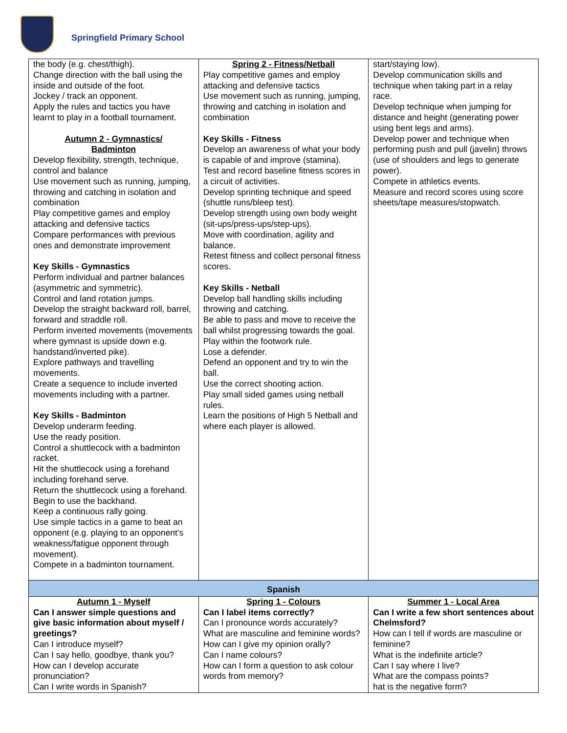Springfield Primary School
| the body (e.g. chest/thigh). Change direction with the ball using the inside and outside of the foot. Jockey / track an opponent. Apply the rules and tactics you have learnt to play in a football tournament. Autumn 2 - Gymnastics/ Badminton Develop flexibility, strength, technique, control and balance Use movement such as running, jumping, throwing and catching in isolation and combination Play competitive games and employ attacking and defensive tactics Compare performances with previous ones and demonstrate improvement Key Skills - Gymnastics Perform individual and partner balances (asymmetric and symmetric). Control and land rotation jumps. Develop the straight backward roll, barrel, forward and straddle roll. Perform inverted movements (movements where gymnast is upside down e.g. handstand/inverted pike). Explore pathways and travelling movements. Create a sequence to include inverted movements including with a partner. Key Skills - Badminton Develop underarm feeding. Use the ready position. Control a shuttlecock with a badminton racket. Hit the shuttlecock using a forehand including forehand serve. Return the shuttlecock using a forehand. Begin to use the backhand. Keep a continuous rally going. Use simple tactics in a game to beat an opponent (e.g. playing to an opponent’s weakness/fatigue opponent through movement). Compete in a badminton tournament. | Spring 2 - Fitness/Netball Play competitive games and employ attacking and defensive tactics Use movement such as running, jumping, throwing and catching in isolation and combination Key Skills - Fitness Develop an awareness of what your body is capable of and improve (stamina). Test and record baseline fitness scores in a circuit of activities. Develop sprinting technique and speed (shuttle runs/bleep test). Develop strength using own body weight (sit-ups/press-ups/step-ups). Move with coordination, agility and balance. Retest fitness and collect personal fitness scores. Key Skills - Netball Develop ball handling skills including throwing and catching. Be able to pass and move to receive the ball whilst progressing towards the goal. Play within the footwork rule. Lose a defender. Defend an opponent and try to win the ball. Use the correct shooting action. Play small sided games using netball rules. Learn the positions of High 5 Netball and where each player is allowed. | start/staying low). Develop communication skills and technique when taking part in a relay race. Develop technique when jumping for distance and height (generating power using bent legs and arms). Develop power and technique when performing push and pull (javelin) throws (use of shoulders and legs to generate power). Compete in athletics events. Measure and record scores using score sheets/tape measures/stopwatch. |
| Spanish | | |
| Autumn 1 - Myself Can I answer simple questions and give basic information about myself / greetings? Can I introduce myself? Can I say hello, goodbye, thank you? How can I develop accurate pronunciation? Can I write words in Spanish? | Spring 1 - Colours Can I label items correctly? Can I pronounce words accurately? What are masculine and feminine words? How can I give my opinion orally? Can I name colours? How can I form a question to ask colour words from memory? | Summer 1 - Local Area Can I write a few short sentences about Chelmsford? How can I tell if words are masculine or feminine? What is the indefinite article? Can I say where I live? What are the compass points? hat is the negative form? |